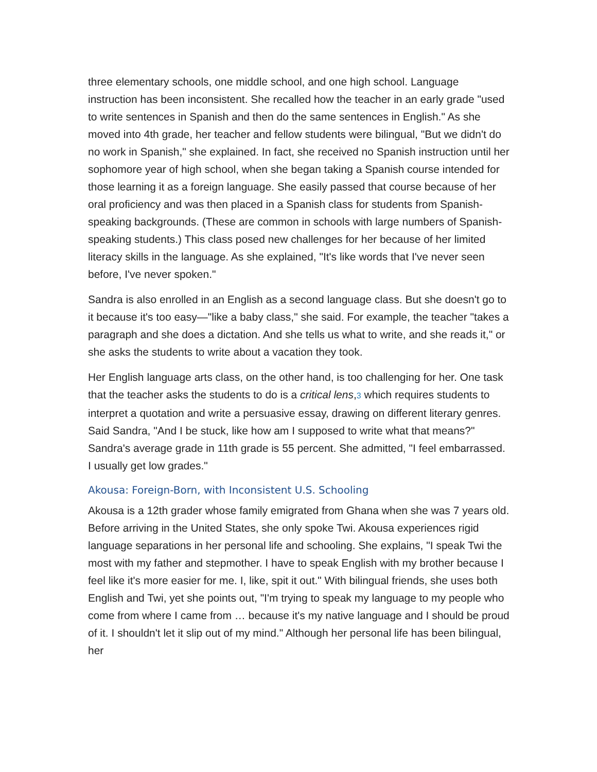three elementary schools, one middle school, and one high school. Language instruction has been inconsistent. She recalled how the teacher in an early grade "used to write sentences in Spanish and then do the same sentences in English." As she moved into 4th grade, her teacher and fellow students were bilingual, "But we didn't do no work in Spanish," she explained. In fact, she received no Spanish instruction until her sophomore year of high school, when she began taking a Spanish course intended for those learning it as a foreign language. She easily passed that course because of her oral proficiency and was then placed in a Spanish class for students from Spanish-speaking backgrounds. (These are common in schools with large numbers of Spanish-speaking students.) This class posed new challenges for her because of her limited literacy skills in the language. As she explained, "It's like words that I've never seen before, I've never spoken."
Sandra is also enrolled in an English as a second language class. But she doesn't go to it because it's too easy—"like a baby class," she said. For example, the teacher "takes a paragraph and she does a dictation. And she tells us what to write, and she reads it," or she asks the students to write about a vacation they took.
Her English language arts class, on the other hand, is too challenging for her. One task that the teacher asks the students to do is a critical lens,3 which requires students to interpret a quotation and write a persuasive essay, drawing on different literary genres. Said Sandra, "And I be stuck, like how am I supposed to write what that means?" Sandra's average grade in 11th grade is 55 percent. She admitted, "I feel embarrassed. I usually get low grades."
Akousa: Foreign-Born, with Inconsistent U.S. Schooling
Akousa is a 12th grader whose family emigrated from Ghana when she was 7 years old. Before arriving in the United States, she only spoke Twi. Akousa experiences rigid language separations in her personal life and schooling. She explains, "I speak Twi the most with my father and stepmother. I have to speak English with my brother because I feel like it's more easier for me. I, like, spit it out." With bilingual friends, she uses both English and Twi, yet she points out, "I'm trying to speak my language to my people who come from where I came from … because it's my native language and I should be proud of it. I shouldn't let it slip out of my mind." Although her personal life has been bilingual, her